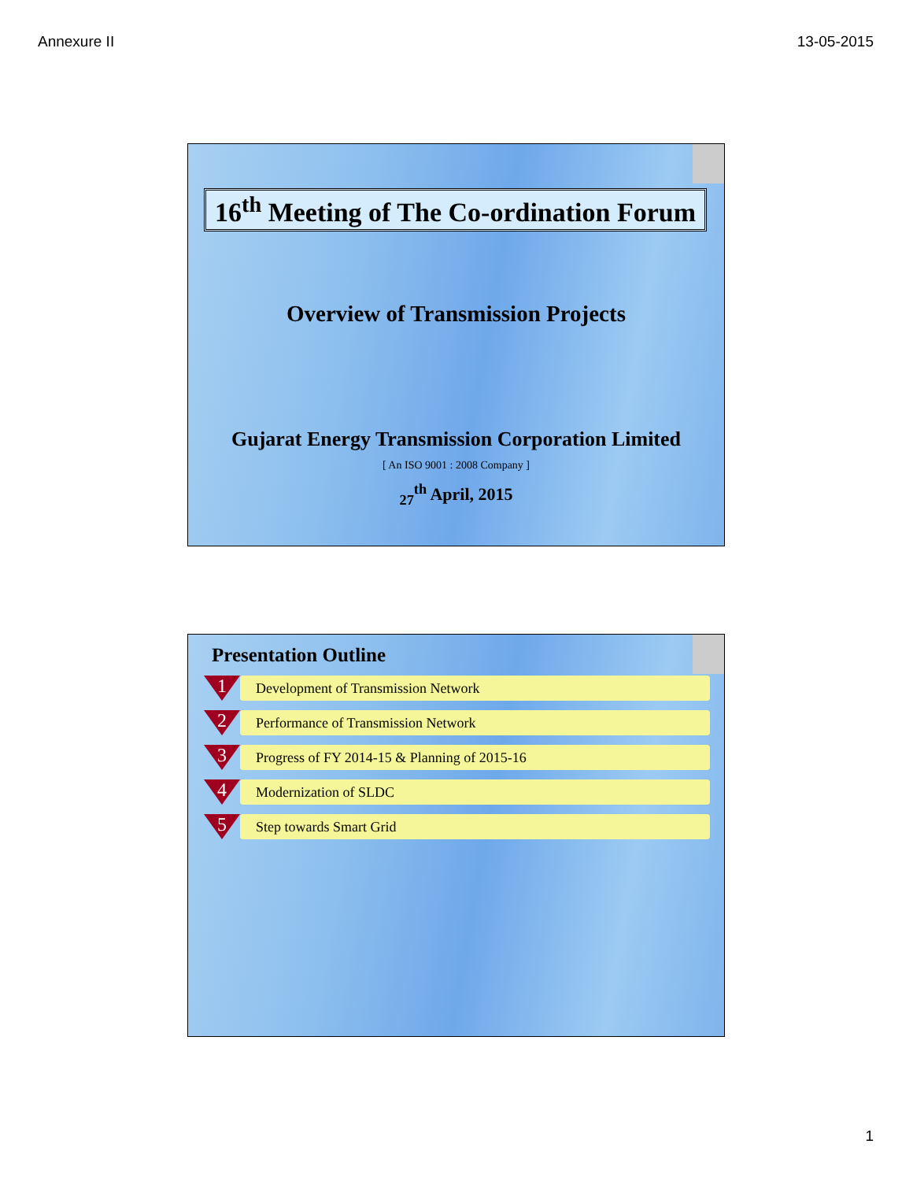Annexure II 13-05-2015
16<sup>th</sup> Meeting of The Co-ordination Forum
Overview of Transmission Projects
Gujarat Energy Transmission Corporation Limited
[ An ISO 9001 : 2008 Company ]
<sub>27</sub><sup>th</sup> April, 2015
Presentation Outline
1
Development of Transmission Network
2
Performance of Transmission Network
3
Progress of FY 2014-15 & Planning of 2015-16
4
Modernization of SLDC
5
Step towards Smart Grid
1